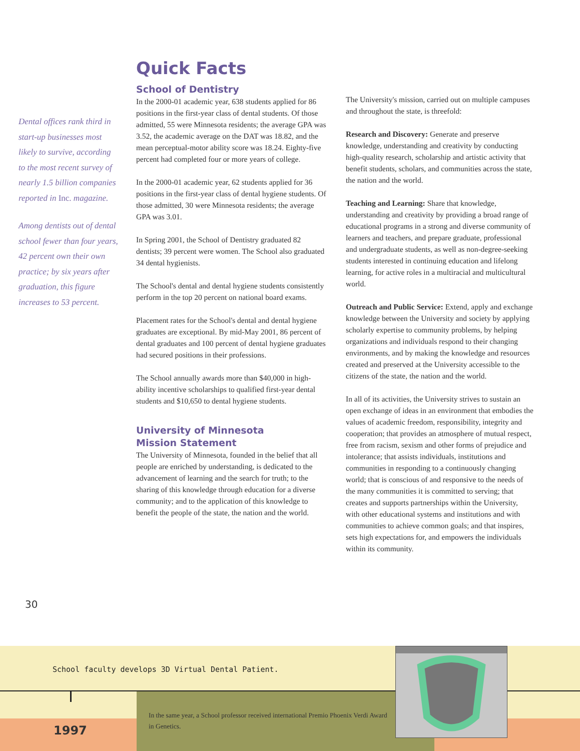Dental offices rank third in start-up businesses most likely to survive, according to the most recent survey of nearly 1.5 billion companies reported in Inc. magazine.
Among dentists out of dental school fewer than four years, 42 percent own their own practice; by six years after graduation, this figure increases to 53 percent.
Quick Facts
School of Dentistry
In the 2000-01 academic year, 638 students applied for 86 positions in the first-year class of dental students. Of those admitted, 55 were Minnesota residents; the average GPA was 3.52, the academic average on the DAT was 18.82, and the mean perceptual-motor ability score was 18.24. Eighty-five percent had completed four or more years of college.
In the 2000-01 academic year, 62 students applied for 36 positions in the first-year class of dental hygiene students. Of those admitted, 30 were Minnesota residents; the average GPA was 3.01.
In Spring 2001, the School of Dentistry graduated 82 dentists; 39 percent were women. The School also graduated 34 dental hygienists.
The School's dental and dental hygiene students consistently perform in the top 20 percent on national board exams.
Placement rates for the School's dental and dental hygiene graduates are exceptional. By mid-May 2001, 86 percent of dental graduates and 100 percent of dental hygiene graduates had secured positions in their professions.
The School annually awards more than $40,000 in high-ability incentive scholarships to qualified first-year dental students and $10,650 to dental hygiene students.
University of Minnesota
Mission Statement
The University of Minnesota, founded in the belief that all people are enriched by understanding, is dedicated to the advancement of learning and the search for truth; to the sharing of this knowledge through education for a diverse community; and to the application of this knowledge to benefit the people of the state, the nation and the world.
The University's mission, carried out on multiple campuses and throughout the state, is threefold:
Research and Discovery: Generate and preserve knowledge, understanding and creativity by conducting high-quality research, scholarship and artistic activity that benefit students, scholars, and communities across the state, the nation and the world.
Teaching and Learning: Share that knowledge, understanding and creativity by providing a broad range of educational programs in a strong and diverse community of learners and teachers, and prepare graduate, professional and undergraduate students, as well as non-degree-seeking students interested in continuing education and lifelong learning, for active roles in a multiracial and multicultural world.
Outreach and Public Service: Extend, apply and exchange knowledge between the University and society by applying scholarly expertise to community problems, by helping organizations and individuals respond to their changing environments, and by making the knowledge and resources created and preserved at the University accessible to the citizens of the state, the nation and the world.
In all of its activities, the University strives to sustain an open exchange of ideas in an environment that embodies the values of academic freedom, responsibility, integrity and cooperation; that provides an atmosphere of mutual respect, free from racism, sexism and other forms of prejudice and intolerance; that assists individuals, institutions and communities in responding to a continuously changing world; that is conscious of and responsive to the needs of the many communities it is committed to serving; that creates and supports partnerships within the University, with other educational systems and institutions and with communities to achieve common goals; and that inspires, sets high expectations for, and empowers the individuals within its community.
30
School faculty develops 3D Virtual Dental Patient.
In the same year, a School professor received international Premio Phoenix Verdi Award in Genetics.
1997